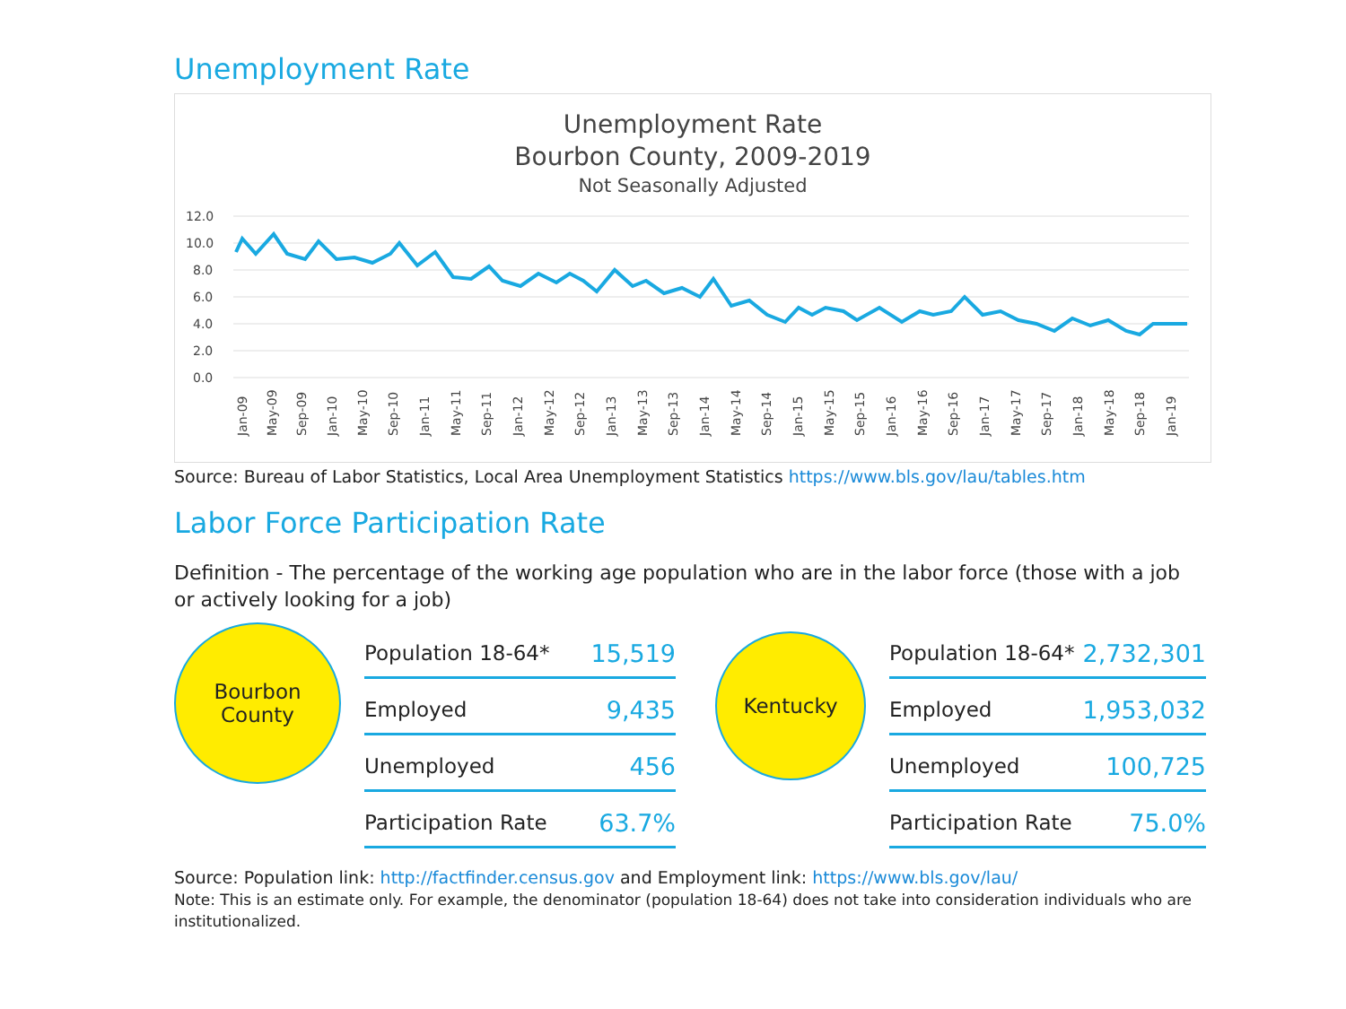Unemployment Rate
Unemployment Rate
Bourbon County, 2009-2019
Not Seasonally Adjusted
12.0
10.0
8.0
6.0
4.0
2.0
0.0
Jan-09
May-09
Sep-09
Jan-10
May-10
Sep-10
Jan-11
May-11
Sep-11
Jan-12
May-12
Sep-12
Jan-13
May-13
Sep-13
Jan-14
May-14
Sep-14
Jan-15
May-15
Sep-15
Jan-16
May-16
Sep-16
Jan-17
May-17
Sep-17
Jan-18
May-18
Sep-18
Jan-19
Source: Bureau of Labor Statistics, Local Area Unemployment Statistics https://www.bls.gov/lau/tables.htm
Labor Force Participation Rate
Definition - The percentage of the working age population who are in the labor force (those with a job or actively looking for a job)
Bourbon
County
| Population 18-64* | 15,519 |
| Employed | 9,435 |
| Unemployed | 456 |
| Participation Rate | 63.7% |
Kentucky
| Population 18-64* | 2,732,301 |
| Employed | 1,953,032 |
| Unemployed | 100,725 |
| Participation Rate | 75.0% |
Source: Population link: http://factfinder.census.gov and Employment link: https://www.bls.gov/lau/
Note: This is an estimate only. For example, the denominator (population 18-64) does not take into consideration individuals who are institutionalized.